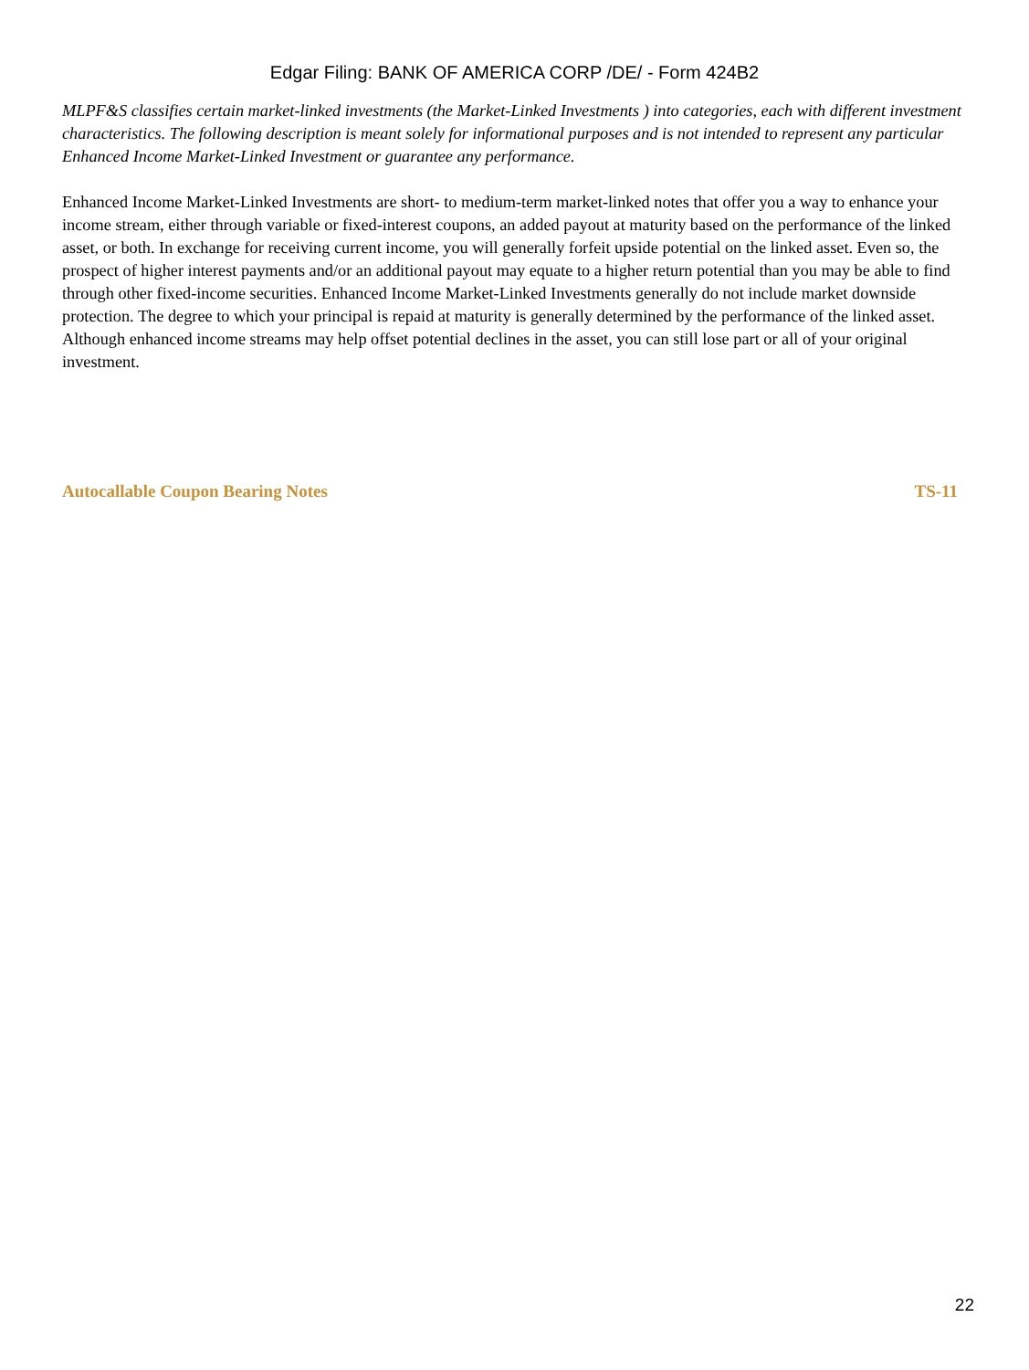Edgar Filing: BANK OF AMERICA CORP /DE/ - Form 424B2
MLPF&S classifies certain market-linked investments (the Market-Linked Investments ) into categories, each with different investment characteristics. The following description is meant solely for informational purposes and is not intended to represent any particular Enhanced Income Market-Linked Investment or guarantee any performance.
Enhanced Income Market-Linked Investments are short- to medium-term market-linked notes that offer you a way to enhance your income stream, either through variable or fixed-interest coupons, an added payout at maturity based on the performance of the linked asset, or both. In exchange for receiving current income, you will generally forfeit upside potential on the linked asset. Even so, the prospect of higher interest payments and/or an additional payout may equate to a higher return potential than you may be able to find through other fixed-income securities. Enhanced Income Market-Linked Investments generally do not include market downside protection. The degree to which your principal is repaid at maturity is generally determined by the performance of the linked asset. Although enhanced income streams may help offset potential declines in the asset, you can still lose part or all of your original investment.
Autocallable Coupon Bearing Notes TS-11
22